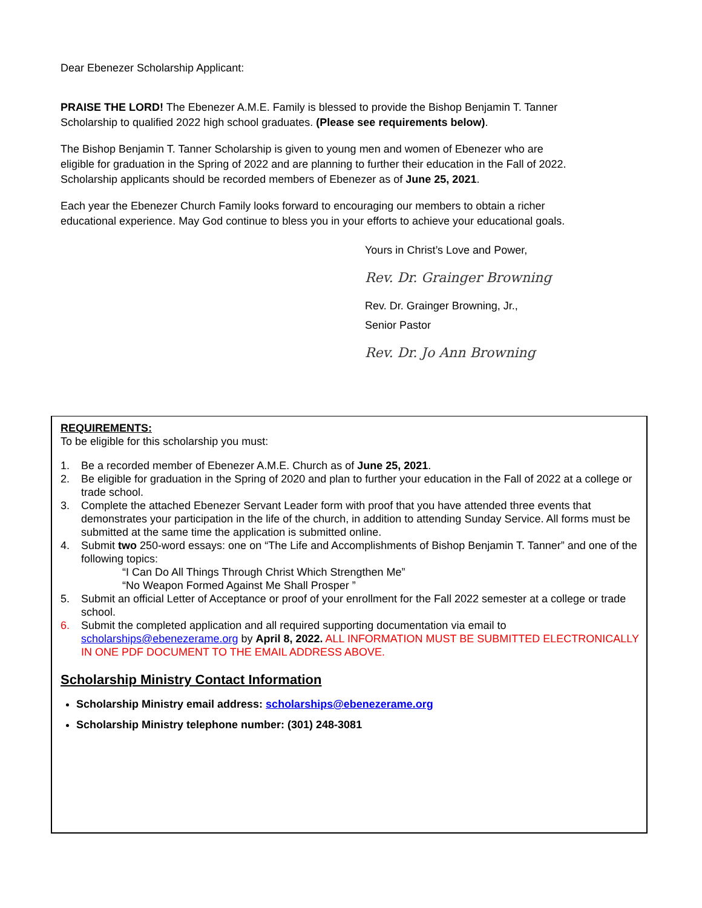Dear Ebenezer Scholarship Applicant:
PRAISE THE LORD! The Ebenezer A.M.E. Family is blessed to provide the Bishop Benjamin T. Tanner Scholarship to qualified 2022 high school graduates. (Please see requirements below).
The Bishop Benjamin T. Tanner Scholarship is given to young men and women of Ebenezer who are eligible for graduation in the Spring of 2022 and are planning to further their education in the Fall of 2022. Scholarship applicants should be recorded members of Ebenezer as of June 25, 2021.
Each year the Ebenezer Church Family looks forward to encouraging our members to obtain a richer educational experience. May God continue to bless you in your efforts to achieve your educational goals.
Yours in Christ’s Love and Power,
Rev. Dr. Grainger Browning
Rev. Dr. Grainger Browning, Jr.,
Senior Pastor
Rev. Dr. Jo Ann Browning
REQUIREMENTS:
To be eligible for this scholarship you must:
1. Be a recorded member of Ebenezer A.M.E. Church as of June 25, 2021.
2. Be eligible for graduation in the Spring of 2020 and plan to further your education in the Fall of 2022 at a college or trade school.
3. Complete the attached Ebenezer Servant Leader form with proof that you have attended three events that demonstrates your participation in the life of the church, in addition to attending Sunday Service. All forms must be submitted at the same time the application is submitted online.
4. Submit two 250-word essays: one on “The Life and Accomplishments of Bishop Benjamin T. Tanner” and one of the following topics:
“I Can Do All Things Through Christ Which Strengthen Me”
“No Weapon Formed Against Me Shall Prosper ”
5. Submit an official Letter of Acceptance or proof of your enrollment for the Fall 2022 semester at a college or trade school.
6. Submit the completed application and all required supporting documentation via email to scholarships@ebenezerame.org by April 8, 2022. ALL INFORMATION MUST BE SUBMITTED ELECTRONICALLY IN ONE PDF DOCUMENT TO THE EMAIL ADDRESS ABOVE.
Scholarship Ministry Contact Information
Scholarship Ministry email address: scholarships@ebenezerame.org
Scholarship Ministry telephone number: (301) 248-3081